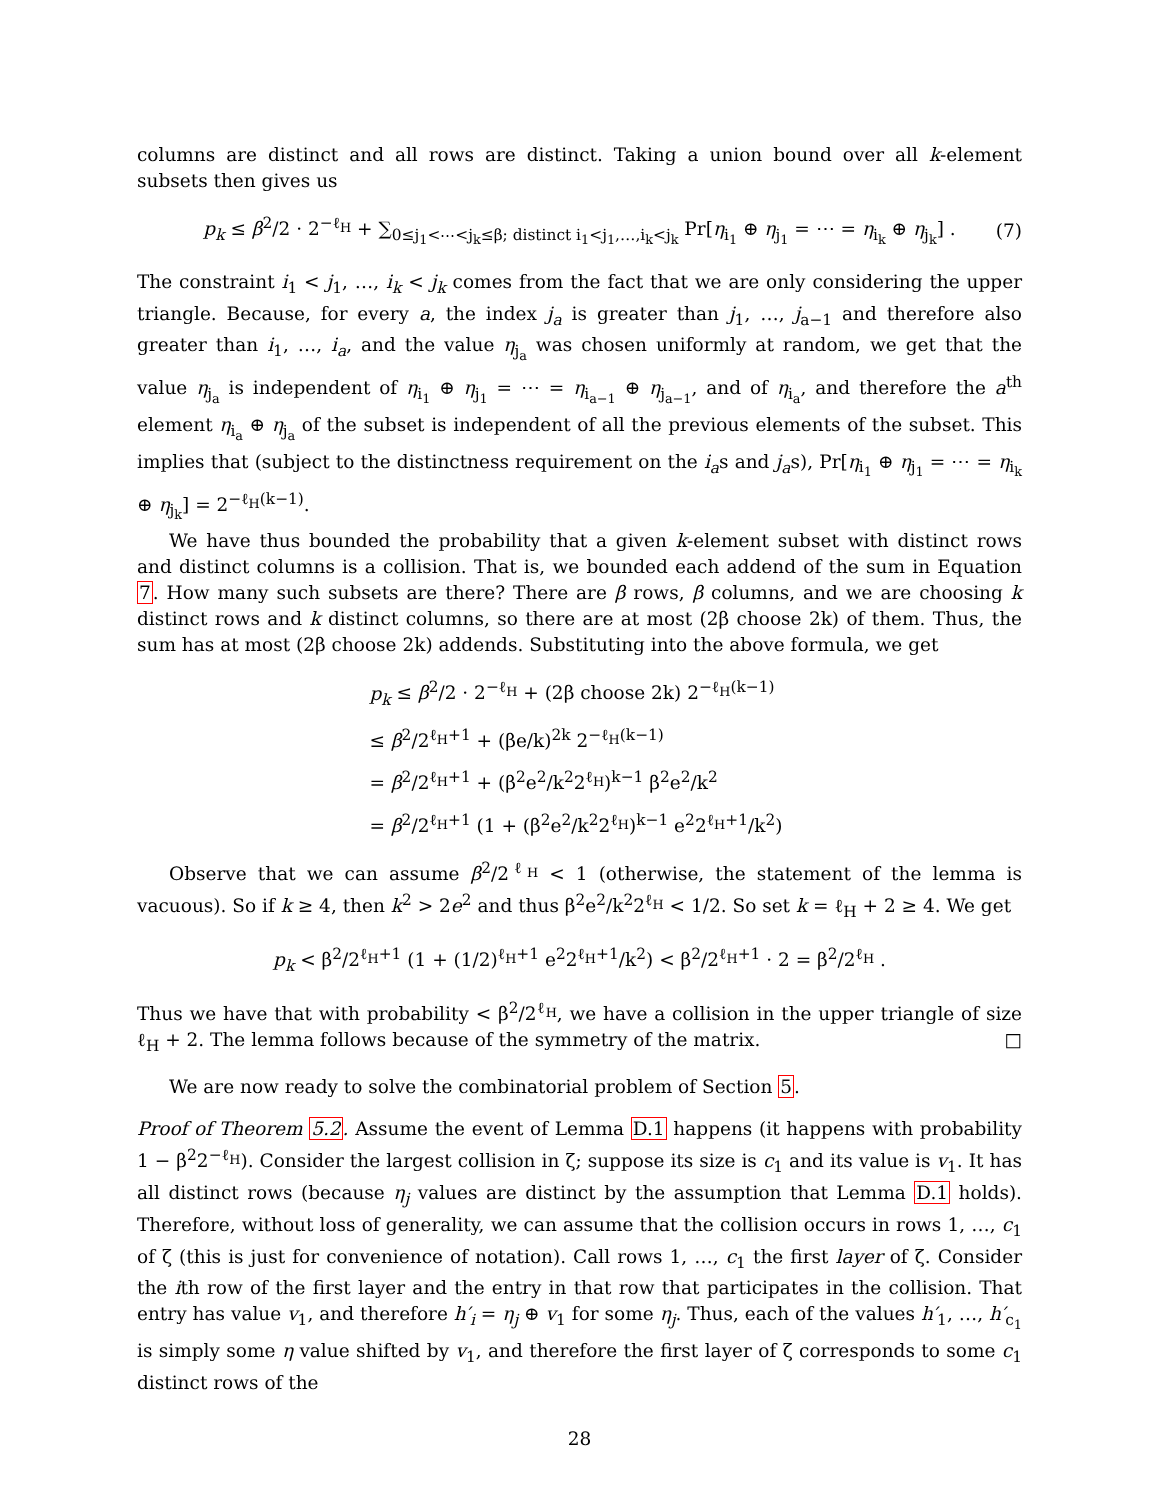columns are distinct and all rows are distinct. Taking a union bound over all k-element subsets then gives us
p<sub>k</sub> ≤ β<sup>2</sup>/2 · 2<sup>−ℓ<sub>H</sub></sup> + ∑<sub>0≤j<sub>1</sub><⋯<j<sub>k</sub>≤β; distinct i<sub>1</sub><j<sub>1</sub>,…,i<sub>k</sub><j<sub>k</sub></sub> Pr[η<sub>i<sub>1</sub></sub> ⊕ η<sub>j<sub>1</sub></sub> = ⋯ = η<sub>i<sub>k</sub></sub> ⊕ η<sub>j<sub>k</sub></sub>] . (7)
The constraint i<sub>1</sub> < j<sub>1</sub>, …, i<sub>k</sub> < j<sub>k</sub> comes from the fact that we are only considering the upper triangle. Because, for every a, the index j<sub>a</sub> is greater than j<sub>1</sub>, …, j<sub>a−1</sub> and therefore also greater than i<sub>1</sub>, …, i<sub>a</sub>, and the value η<sub>j<sub>a</sub></sub> was chosen uniformly at random, we get that the value η<sub>j<sub>a</sub></sub> is independent of η<sub>i<sub>1</sub></sub> ⊕ η<sub>j<sub>1</sub></sub> = ⋯ = η<sub>i<sub>a−1</sub></sub> ⊕ η<sub>j<sub>a−1</sub></sub>, and of η<sub>i<sub>a</sub></sub>, and therefore the a<sup>th</sup> element η<sub>i<sub>a</sub></sub> ⊕ η<sub>j<sub>a</sub></sub> of the subset is independent of all the previous elements of the subset. This implies that (subject to the distinctness requirement on the i<sub>a</sub>s and j<sub>a</sub>s), Pr[η<sub>i<sub>1</sub></sub> ⊕ η<sub>j<sub>1</sub></sub> = ⋯ = η<sub>i<sub>k</sub></sub> ⊕ η<sub>j<sub>k</sub></sub>] = 2<sup>−ℓ<sub>H</sub>(k−1)</sup>.
We have thus bounded the probability that a given k-element subset with distinct rows and distinct columns is a collision. That is, we bounded each addend of the sum in Equation 7. How many such subsets are there? There are β rows, β columns, and we are choosing k distinct rows and k distinct columns, so there are at most (2β choose 2k) of them. Thus, the sum has at most (2β choose 2k) addends. Substituting into the above formula, we get
p<sub>k</sub> ≤ β<sup>2</sup>/2 · 2<sup>−ℓ<sub>H</sub></sup> + (2β choose 2k) 2<sup>−ℓ<sub>H</sub>(k−1)</sup>
≤ β<sup>2</sup>/2<sup>ℓ<sub>H</sub>+1</sup> + (βe/k)<sup>2k</sup> 2<sup>−ℓ<sub>H</sub>(k−1)</sup>
= β<sup>2</sup>/2<sup>ℓ<sub>H</sub>+1</sup> + (β<sup>2</sup>e<sup>2</sup>/k<sup>2</sup>2<sup>ℓ<sub>H</sub></sup>)<sup>k−1</sup> β<sup>2</sup>e<sup>2</sup>/k<sup>2</sup>
= β<sup>2</sup>/2<sup>ℓ<sub>H</sub>+1</sup> (1 + (β<sup>2</sup>e<sup>2</sup>/k<sup>2</sup>2<sup>ℓ<sub>H</sub></sup>)<sup>k−1</sup> e<sup>2</sup>2<sup>ℓ<sub>H</sub>+1</sup>/k<sup>2</sup>)
Observe that we can assume β<sup>2</sup>/2<sup>ℓ<sub>H</sub></sup> < 1 (otherwise, the statement of the lemma is vacuous). So if k ≥ 4, then k<sup>2</sup> > 2e<sup>2</sup> and thus β<sup>2</sup>e<sup>2</sup>/k<sup>2</sup>2<sup>ℓ<sub>H</sub></sup> < 1/2. So set k = ℓ<sub>H</sub> + 2 ≥ 4. We get
p<sub>k</sub> < β<sup>2</sup>/2<sup>ℓ<sub>H</sub>+1</sup> (1 + (1/2)<sup>ℓ<sub>H</sub>+1</sup> e<sup>2</sup>2<sup>ℓ<sub>H</sub>+1</sup>/k<sup>2</sup>) < β<sup>2</sup>/2<sup>ℓ<sub>H</sub>+1</sup> · 2 = β<sup>2</sup>/2<sup>ℓ<sub>H</sub></sup> .
Thus we have that with probability < β<sup>2</sup>/2<sup>ℓ<sub>H</sub></sup>, we have a collision in the upper triangle of size ℓ<sub>H</sub> + 2. The lemma follows because of the symmetry of the matrix. □
We are now ready to solve the combinatorial problem of Section 5.
Proof of Theorem 5.2. Assume the event of Lemma D.1 happens (it happens with probability 1 − β<sup>2</sup>2<sup>−ℓ<sub>H</sub></sup>). Consider the largest collision in ζ; suppose its size is c<sub>1</sub> and its value is v<sub>1</sub>. It has all distinct rows (because η<sub>j</sub> values are distinct by the assumption that Lemma D.1 holds). Therefore, without loss of generality, we can assume that the collision occurs in rows 1, …, c<sub>1</sub> of ζ (this is just for convenience of notation). Call rows 1, …, c<sub>1</sub> the first layer of ζ. Consider the ith row of the first layer and the entry in that row that participates in the collision. That entry has value v<sub>1</sub>, and therefore h′<sub>i</sub> = η<sub>j</sub> ⊕ v<sub>1</sub> for some η<sub>j</sub>. Thus, each of the values h′<sub>1</sub>, …, h′<sub>c<sub>1</sub></sub> is simply some η value shifted by v<sub>1</sub>, and therefore the first layer of ζ corresponds to some c<sub>1</sub> distinct rows of the
28